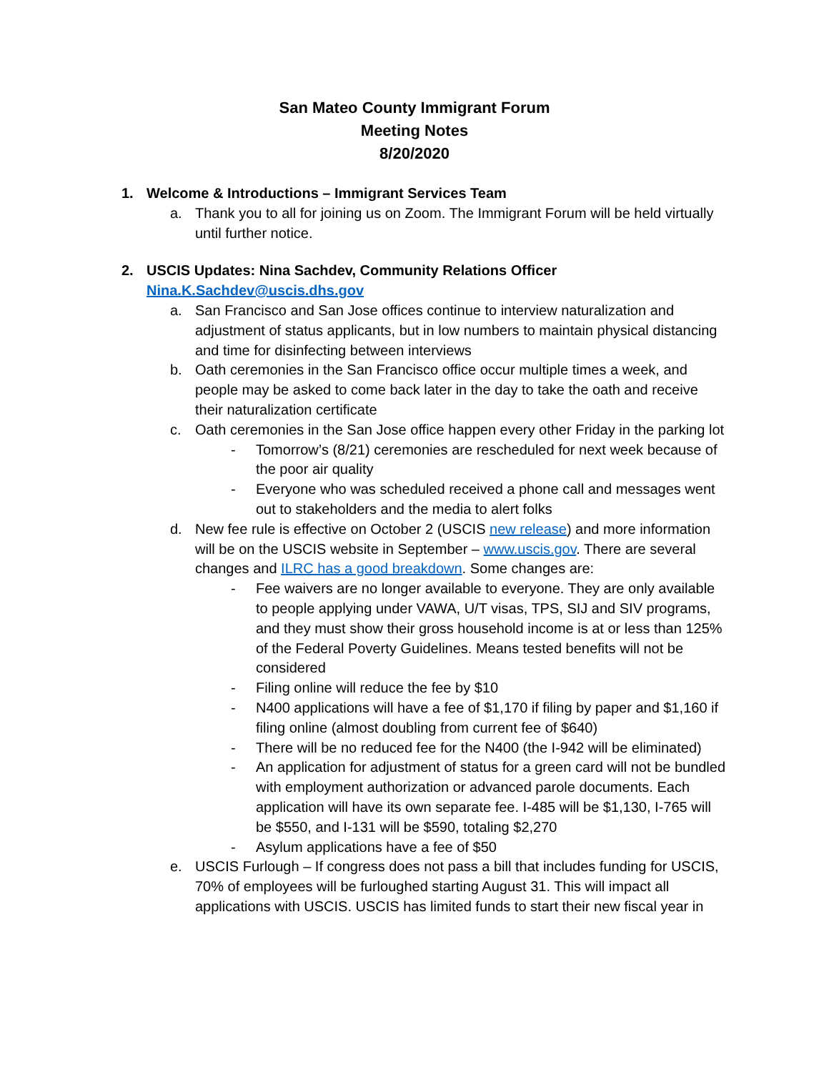San Mateo County Immigrant Forum
Meeting Notes
8/20/2020
1. Welcome & Introductions – Immigrant Services Team
a. Thank you to all for joining us on Zoom. The Immigrant Forum will be held virtually until further notice.
2. USCIS Updates: Nina Sachdev, Community Relations Officer
Nina.K.Sachdev@uscis.dhs.gov
a. San Francisco and San Jose offices continue to interview naturalization and adjustment of status applicants, but in low numbers to maintain physical distancing and time for disinfecting between interviews
b. Oath ceremonies in the San Francisco office occur multiple times a week, and people may be asked to come back later in the day to take the oath and receive their naturalization certificate
c. Oath ceremonies in the San Jose office happen every other Friday in the parking lot
- Tomorrow’s (8/21) ceremonies are rescheduled for next week because of the poor air quality
- Everyone who was scheduled received a phone call and messages went out to stakeholders and the media to alert folks
d. New fee rule is effective on October 2 (USCIS new release) and more information will be on the USCIS website in September – www.uscis.gov. There are several changes and ILRC has a good breakdown. Some changes are:
- Fee waivers are no longer available to everyone. They are only available to people applying under VAWA, U/T visas, TPS, SIJ and SIV programs, and they must show their gross household income is at or less than 125% of the Federal Poverty Guidelines. Means tested benefits will not be considered
- Filing online will reduce the fee by $10
- N400 applications will have a fee of $1,170 if filing by paper and $1,160 if filing online (almost doubling from current fee of $640)
- There will be no reduced fee for the N400 (the I-942 will be eliminated)
- An application for adjustment of status for a green card will not be bundled with employment authorization or advanced parole documents. Each application will have its own separate fee. I-485 will be $1,130, I-765 will be $550, and I-131 will be $590, totaling $2,270
- Asylum applications have a fee of $50
e. USCIS Furlough – If congress does not pass a bill that includes funding for USCIS, 70% of employees will be furloughed starting August 31. This will impact all applications with USCIS. USCIS has limited funds to start their new fiscal year in